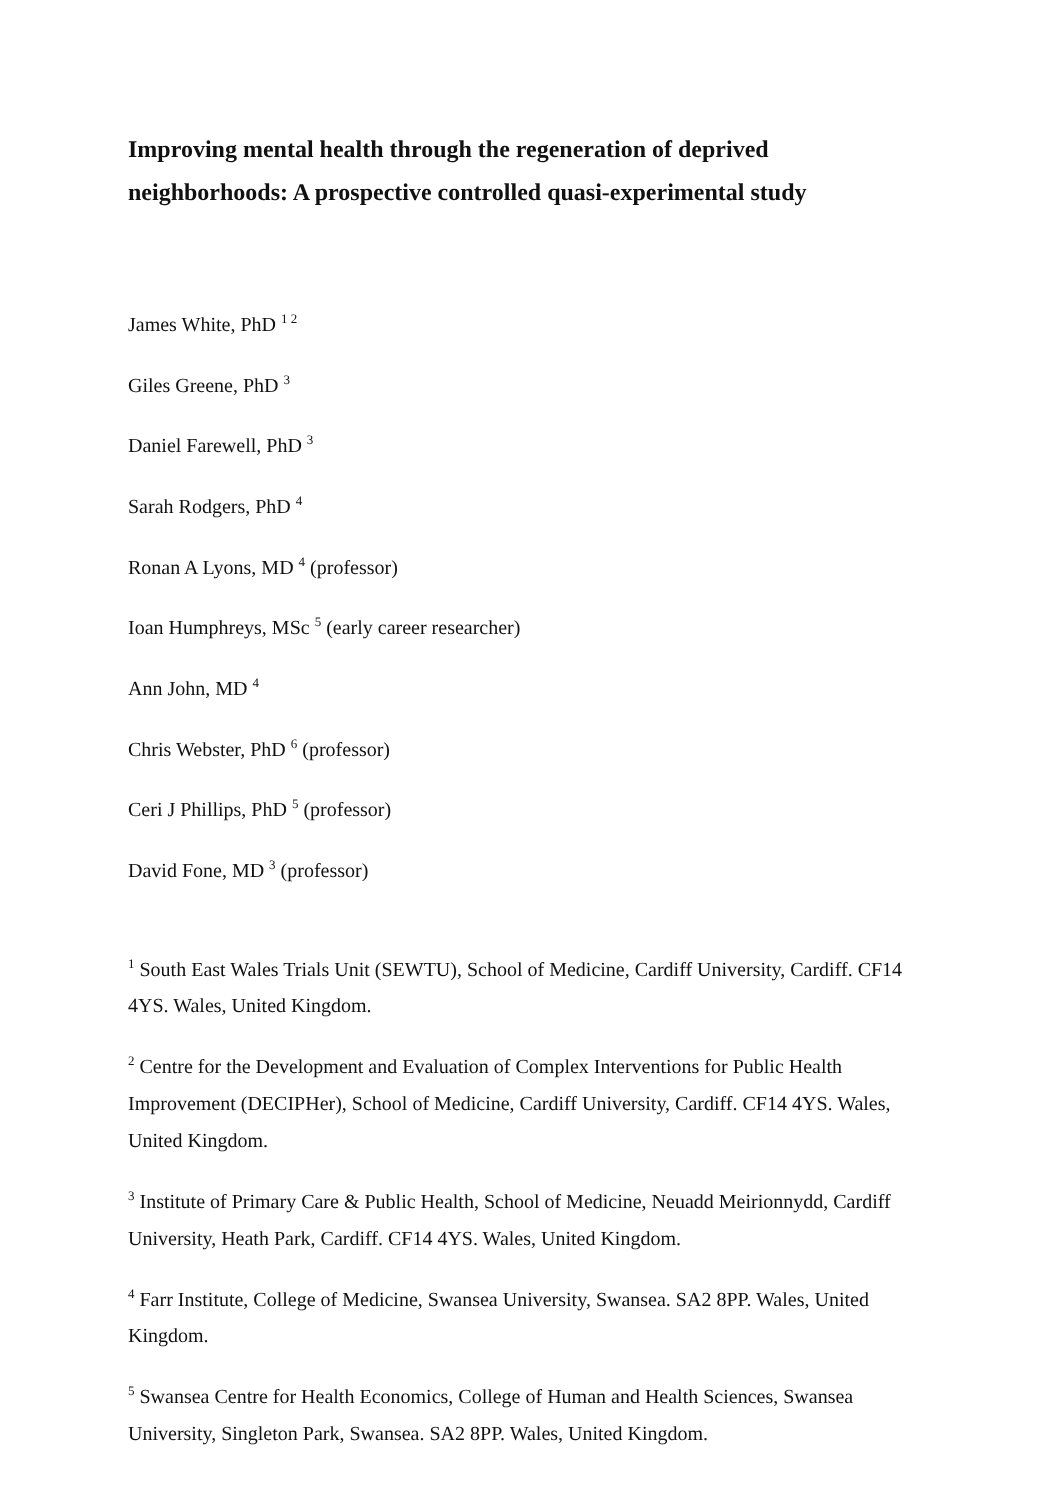Improving mental health through the regeneration of deprived neighborhoods: A prospective controlled quasi-experimental study
James White, PhD <sup>1 2</sup>
Giles Greene, PhD <sup>3</sup>
Daniel Farewell, PhD <sup>3</sup>
Sarah Rodgers, PhD <sup>4</sup>
Ronan A Lyons, MD <sup>4</sup> (professor)
Ioan Humphreys, MSc <sup>5</sup> (early career researcher)
Ann John, MD <sup>4</sup>
Chris Webster, PhD <sup>6</sup> (professor)
Ceri J Phillips, PhD <sup>5</sup> (professor)
David Fone, MD <sup>3</sup> (professor)
<sup>1</sup> South East Wales Trials Unit (SEWTU), School of Medicine, Cardiff University, Cardiff. CF14 4YS. Wales, United Kingdom.
<sup>2</sup> Centre for the Development and Evaluation of Complex Interventions for Public Health Improvement (DECIPHer), School of Medicine, Cardiff University, Cardiff. CF14 4YS. Wales, United Kingdom.
<sup>3</sup> Institute of Primary Care & Public Health, School of Medicine, Neuadd Meirionnydd, Cardiff University, Heath Park, Cardiff. CF14 4YS. Wales, United Kingdom.
<sup>4</sup> Farr Institute, College of Medicine, Swansea University, Swansea. SA2 8PP. Wales, United Kingdom.
<sup>5</sup> Swansea Centre for Health Economics, College of Human and Health Sciences, Swansea University, Singleton Park, Swansea. SA2 8PP. Wales, United Kingdom.